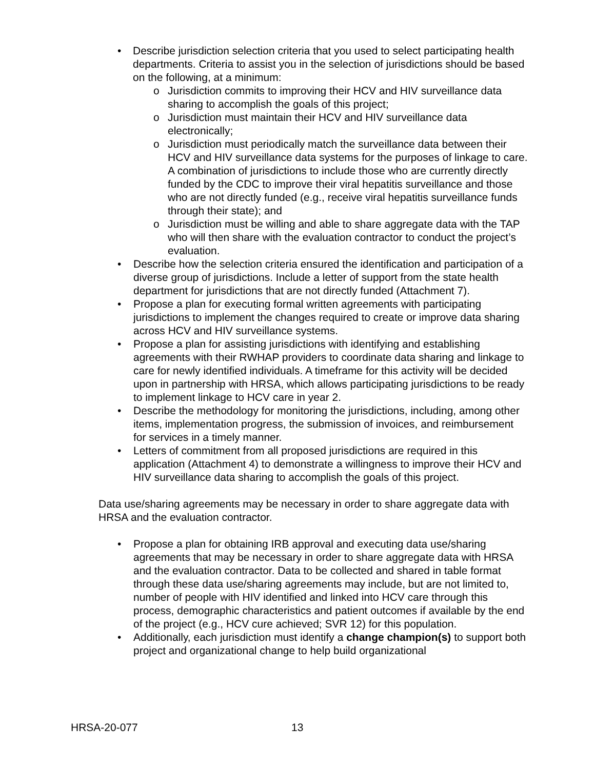• Describe jurisdiction selection criteria that you used to select participating health departments. Criteria to assist you in the selection of jurisdictions should be based on the following, at a minimum:
o Jurisdiction commits to improving their HCV and HIV surveillance data sharing to accomplish the goals of this project;
o Jurisdiction must maintain their HCV and HIV surveillance data electronically;
o Jurisdiction must periodically match the surveillance data between their HCV and HIV surveillance data systems for the purposes of linkage to care. A combination of jurisdictions to include those who are currently directly funded by the CDC to improve their viral hepatitis surveillance and those who are not directly funded (e.g., receive viral hepatitis surveillance funds through their state); and
o Jurisdiction must be willing and able to share aggregate data with the TAP who will then share with the evaluation contractor to conduct the project’s evaluation.
• Describe how the selection criteria ensured the identification and participation of a diverse group of jurisdictions. Include a letter of support from the state health department for jurisdictions that are not directly funded (Attachment 7).
• Propose a plan for executing formal written agreements with participating jurisdictions to implement the changes required to create or improve data sharing across HCV and HIV surveillance systems.
• Propose a plan for assisting jurisdictions with identifying and establishing agreements with their RWHAP providers to coordinate data sharing and linkage to care for newly identified individuals. A timeframe for this activity will be decided upon in partnership with HRSA, which allows participating jurisdictions to be ready to implement linkage to HCV care in year 2.
• Describe the methodology for monitoring the jurisdictions, including, among other items, implementation progress, the submission of invoices, and reimbursement for services in a timely manner.
• Letters of commitment from all proposed jurisdictions are required in this application (Attachment 4) to demonstrate a willingness to improve their HCV and HIV surveillance data sharing to accomplish the goals of this project.
Data use/sharing agreements may be necessary in order to share aggregate data with HRSA and the evaluation contractor.
• Propose a plan for obtaining IRB approval and executing data use/sharing agreements that may be necessary in order to share aggregate data with HRSA and the evaluation contractor. Data to be collected and shared in table format through these data use/sharing agreements may include, but are not limited to, number of people with HIV identified and linked into HCV care through this process, demographic characteristics and patient outcomes if available by the end of the project (e.g., HCV cure achieved; SVR 12) for this population.
• Additionally, each jurisdiction must identify a change champion(s) to support both project and organizational change to help build organizational
HRSA-20-077 13